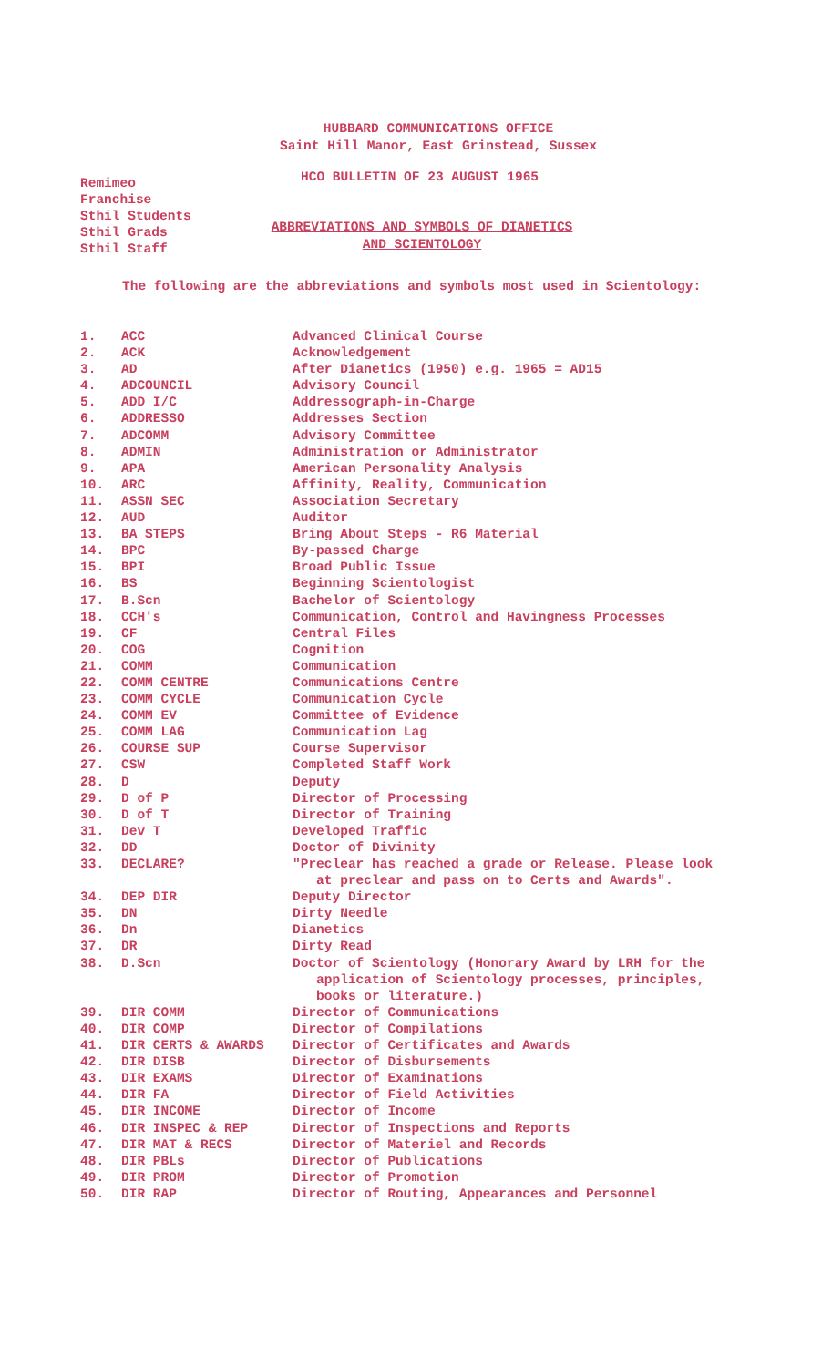HUBBARD COMMUNICATIONS OFFICE
Saint Hill Manor, East Grinstead, Sussex
Remimeo
Franchise
Sthil Students
Sthil Grads
Sthil Staff
HCO BULLETIN OF 23 AUGUST 1965
ABBREVIATIONS AND SYMBOLS OF DIANETICS
AND SCIENTOLOGY
The following are the abbreviations and symbols most used in Scientology:
| 1. | ACC | Advanced Clinical Course |
| 2. | ACK | Acknowledgement |
| 3. | AD | After Dianetics (1950) e.g. 1965 = AD15 |
| 4. | ADCOUNCIL | Advisory Council |
| 5. | ADD I/C | Addressograph-in-Charge |
| 6. | ADDRESSO | Addresses Section |
| 7. | ADCOMM | Advisory Committee |
| 8. | ADMIN | Administration or Administrator |
| 9. | APA | American Personality Analysis |
| 10. | ARC | Affinity, Reality, Communication |
| 11. | ASSN SEC | Association Secretary |
| 12. | AUD | Auditor |
| 13. | BA STEPS | Bring About Steps - R6 Material |
| 14. | BPC | By-passed Charge |
| 15. | BPI | Broad Public Issue |
| 16. | BS | Beginning Scientologist |
| 17. | B.Scn | Bachelor of Scientology |
| 18. | CCH's | Communication, Control and Havingness Processes |
| 19. | CF | Central Files |
| 20. | COG | Cognition |
| 21. | COMM | Communication |
| 22. | COMM CENTRE | Communications Centre |
| 23. | COMM CYCLE | Communication Cycle |
| 24. | COMM EV | Committee of Evidence |
| 25. | COMM LAG | Communication Lag |
| 26. | COURSE SUP | Course Supervisor |
| 27. | CSW | Completed Staff Work |
| 28. | D | Deputy |
| 29. | D of P | Director of Processing |
| 30. | D of T | Director of Training |
| 31. | Dev T | Developed Traffic |
| 32. | DD | Doctor of Divinity |
| 33. | DECLARE? | "Preclear has reached a grade or Release. Please look at preclear and pass on to Certs and Awards". |
| 34. | DEP DIR | Deputy Director |
| 35. | DN | Dirty Needle |
| 36. | Dn | Dianetics |
| 37. | DR | Dirty Read |
| 38. | D.Scn | Doctor of Scientology (Honorary Award by LRH for the application of Scientology processes, principles, books or literature.) |
| 39. | DIR COMM | Director of Communications |
| 40. | DIR COMP | Director of Compilations |
| 41. | DIR CERTS & AWARDS | Director of Certificates and Awards |
| 42. | DIR DISB | Director of Disbursements |
| 43. | DIR EXAMS | Director of Examinations |
| 44. | DIR FA | Director of Field Activities |
| 45. | DIR INCOME | Director of Income |
| 46. | DIR INSPEC & REP | Director of Inspections and Reports |
| 47. | DIR MAT & RECS | Director of Materiel and Records |
| 48. | DIR PBLs | Director of Publications |
| 49. | DIR PROM | Director of Promotion |
| 50. | DIR RAP | Director of Routing, Appearances and Personnel |